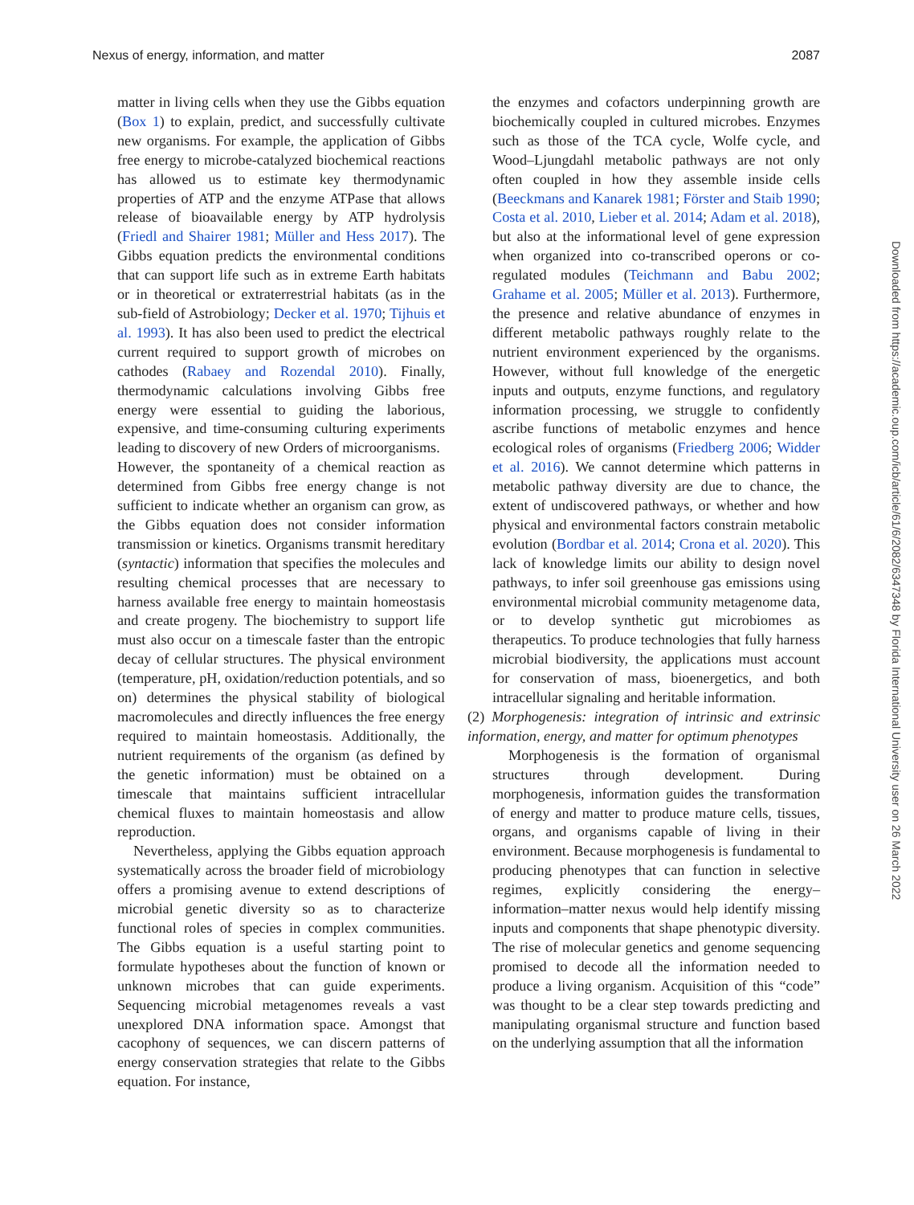Nexus of energy, information, and matter 2087
matter in living cells when they use the Gibbs equation (Box 1) to explain, predict, and successfully cultivate new organisms. For example, the application of Gibbs free energy to microbe-catalyzed biochemical reactions has allowed us to estimate key thermodynamic properties of ATP and the enzyme ATPase that allows release of bioavailable energy by ATP hydrolysis (Friedl and Shairer 1981; Müller and Hess 2017). The Gibbs equation predicts the environmental conditions that can support life such as in extreme Earth habitats or in theoretical or extraterrestrial habitats (as in the sub-field of Astrobiology; Decker et al. 1970; Tijhuis et al. 1993). It has also been used to predict the electrical current required to support growth of microbes on cathodes (Rabaey and Rozendal 2010). Finally, thermodynamic calculations involving Gibbs free energy were essential to guiding the laborious, expensive, and time-consuming culturing experiments leading to discovery of new Orders of microorganisms.
However, the spontaneity of a chemical reaction as determined from Gibbs free energy change is not sufficient to indicate whether an organism can grow, as the Gibbs equation does not consider information transmission or kinetics. Organisms transmit hereditary (syntactic) information that specifies the molecules and resulting chemical processes that are necessary to harness available free energy to maintain homeostasis and create progeny. The biochemistry to support life must also occur on a timescale faster than the entropic decay of cellular structures. The physical environment (temperature, pH, oxidation/reduction potentials, and so on) determines the physical stability of biological macromolecules and directly influences the free energy required to maintain homeostasis. Additionally, the nutrient requirements of the organism (as defined by the genetic information) must be obtained on a timescale that maintains sufficient intracellular chemical fluxes to maintain homeostasis and allow reproduction.
Nevertheless, applying the Gibbs equation approach systematically across the broader field of microbiology offers a promising avenue to extend descriptions of microbial genetic diversity so as to characterize functional roles of species in complex communities. The Gibbs equation is a useful starting point to formulate hypotheses about the function of known or unknown microbes that can guide experiments. Sequencing microbial metagenomes reveals a vast unexplored DNA information space. Amongst that cacophony of sequences, we can discern patterns of energy conservation strategies that relate to the Gibbs equation. For instance,
the enzymes and cofactors underpinning growth are biochemically coupled in cultured microbes. Enzymes such as those of the TCA cycle, Wolfe cycle, and Wood–Ljungdahl metabolic pathways are not only often coupled in how they assemble inside cells (Beeckmans and Kanarek 1981; Förster and Staib 1990; Costa et al. 2010, Lieber et al. 2014; Adam et al. 2018), but also at the informational level of gene expression when organized into co-transcribed operons or co-regulated modules (Teichmann and Babu 2002; Grahame et al. 2005; Müller et al. 2013). Furthermore, the presence and relative abundance of enzymes in different metabolic pathways roughly relate to the nutrient environment experienced by the organisms. However, without full knowledge of the energetic inputs and outputs, enzyme functions, and regulatory information processing, we struggle to confidently ascribe functions of metabolic enzymes and hence ecological roles of organisms (Friedberg 2006; Widder et al. 2016). We cannot determine which patterns in metabolic pathway diversity are due to chance, the extent of undiscovered pathways, or whether and how physical and environmental factors constrain metabolic evolution (Bordbar et al. 2014; Crona et al. 2020). This lack of knowledge limits our ability to design novel pathways, to infer soil greenhouse gas emissions using environmental microbial community metagenome data, or to develop synthetic gut microbiomes as therapeutics. To produce technologies that fully harness microbial biodiversity, the applications must account for conservation of mass, bioenergetics, and both intracellular signaling and heritable information.
(2) Morphogenesis: integration of intrinsic and extrinsic information, energy, and matter for optimum phenotypes
Morphogenesis is the formation of organismal structures through development. During morphogenesis, information guides the transformation of energy and matter to produce mature cells, tissues, organs, and organisms capable of living in their environment. Because morphogenesis is fundamental to producing phenotypes that can function in selective regimes, explicitly considering the energy–information–matter nexus would help identify missing inputs and components that shape phenotypic diversity. The rise of molecular genetics and genome sequencing promised to decode all the information needed to produce a living organism. Acquisition of this “code” was thought to be a clear step towards predicting and manipulating organismal structure and function based on the underlying assumption that all the information
Downloaded from https://academic.oup.com/icb/article/61/6/2082/6347348 by Florida International University user on 26 March 2022